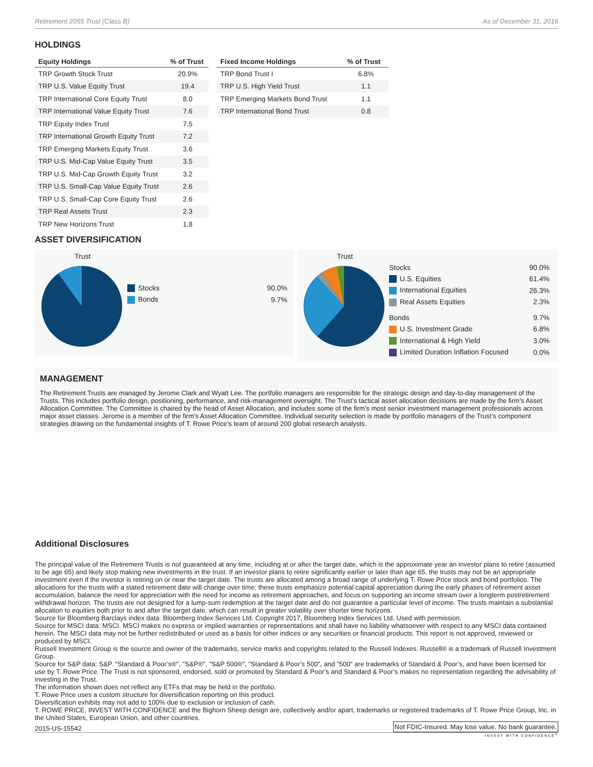Retirement 2055 Trust (Class B) As of December 31, 2016
HOLDINGS
| Equity Holdings | % of Trust |
| --- | --- |
| TRP Growth Stock Trust | 20.9% |
| TRP U.S. Value Equity Trust | 19.4 |
| TRP International Core Equity Trust | 8.0 |
| TRP International Value Equity Trust | 7.6 |
| TRP Equity Index Trust | 7.5 |
| TRP International Growth Equity Trust | 7.2 |
| TRP Emerging Markets Equity Trust | 3.6 |
| TRP U.S. Mid-Cap Value Equity Trust | 3.5 |
| TRP U.S. Mid-Cap Growth Equity Trust | 3.2 |
| TRP U.S. Small-Cap Value Equity Trust | 2.6 |
| TRP U.S. Small-Cap Core Equity Trust | 2.6 |
| TRP Real Assets Trust | 2.3 |
| TRP New Horizons Trust | 1.8 |
| Fixed Income Holdings | % of Trust |
| --- | --- |
| TRP Bond Trust I | 6.8% |
| TRP U.S. High Yield Trust | 1.1 |
| TRP Emerging Markets Bond Trust | 1.1 |
| TRP International Bond Trust | 0.8 |
ASSET DIVERSIFICATION
Trust
| Stocks | 90.0% |
| Bonds | 9.7% |
Trust
| Stocks | 90.0% |
| U.S. Equities | 61.4% |
| International Equities | 26.3% |
| Real Assets Equities | 2.3% |
| Bonds | 9.7% |
| U.S. Investment Grade | 6.8% |
| International & High Yield | 3.0% |
| Limited Duration Inflation Focused | 0.0% |
MANAGEMENT
The Retirement Trusts are managed by Jerome Clark and Wyatt Lee. The portfolio managers are responsible for the strategic design and day-to-day management of the Trusts. This includes portfolio design, positioning, performance, and risk-management oversight. The Trust’s tactical asset allocation decisions are made by the firm’s Asset Allocation Committee. The Committee is chaired by the head of Asset Allocation, and includes some of the firm’s most senior investment management professionals across major asset classes. Jerome is a member of the firm’s Asset Allocation Committee. Individual security selection is made by portfolio managers of the Trust’s component strategies drawing on the fundamental insights of T. Rowe Price’s team of around 200 global research analysts.
Additional Disclosures
The principal value of the Retirement Trusts is not guaranteed at any time, including at or after the target date, which is the approximate year an investor plans to retire (assumed to be age 65) and likely stop making new investments in the trust. If an investor plans to retire significantly earlier or later than age 65, the trusts may not be an appropriate investment even if the investor is retiring on or near the target date. The trusts are allocated among a broad range of underlying T. Rowe Price stock and bond portfolios. The allocations for the trusts with a stated retirement date will change over time; these trusts emphasize potential capital appreciation during the early phases of retirement asset accumulation, balance the need for appreciation with the need for income as retirement approaches, and focus on supporting an income stream over a longterm postretirement withdrawal horizon. The trusts are not designed for a lump-sum redemption at the target date and do not guarantee a particular level of income. The trusts maintain a substantial allocation to equities both prior to and after the target date, which can result in greater volatility over shorter time horizons.
Source for Bloomberg Barclays index data: Bloomberg Index Services Ltd. Copyright 2017, Bloomberg Index Services Ltd. Used with permission.
Source for MSCI data: MSCI. MSCI makes no express or implied warranties or representations and shall have no liability whatsoever with respect to any MSCI data contained herein. The MSCI data may not be further redistributed or used as a basis for other indices or any securities or financial products. This report is not approved, reviewed or produced by MSCI.
Russell Investment Group is the source and owner of the trademarks, service marks and copyrights related to the Russell Indexes. Russell® is a trademark of Russell Investment Group.
Source for S&P data: S&P. "Standard & Poor’s®", "S&P®", "S&P 500®", "Standard & Poor’s 500", and "500" are trademarks of Standard & Poor’s, and have been licensed for use by T. Rowe Price. The Trust is not sponsored, endorsed, sold or promoted by Standard & Poor’s and Standard & Poor’s makes no representation regarding the advisability of investing in the Trust.
The information shown does not reflect any ETFs that may be held in the portfolio.
T. Rowe Price uses a custom structure for diversification reporting on this product.
Diversification exhibits may not add to 100% due to exclusion or inclusion of cash.
T. ROWE PRICE, INVEST WITH CONFIDENCE and the Bighorn Sheep design are, collectively and/or apart, trademarks or registered trademarks of T. Rowe Price Group, Inc. in the United States, European Union, and other countries.
2015-US-15542 Not FDIC-Insured. May lose value. No bank guarantee.
INVEST WITH CONFIDENCE<sup>®</sup>